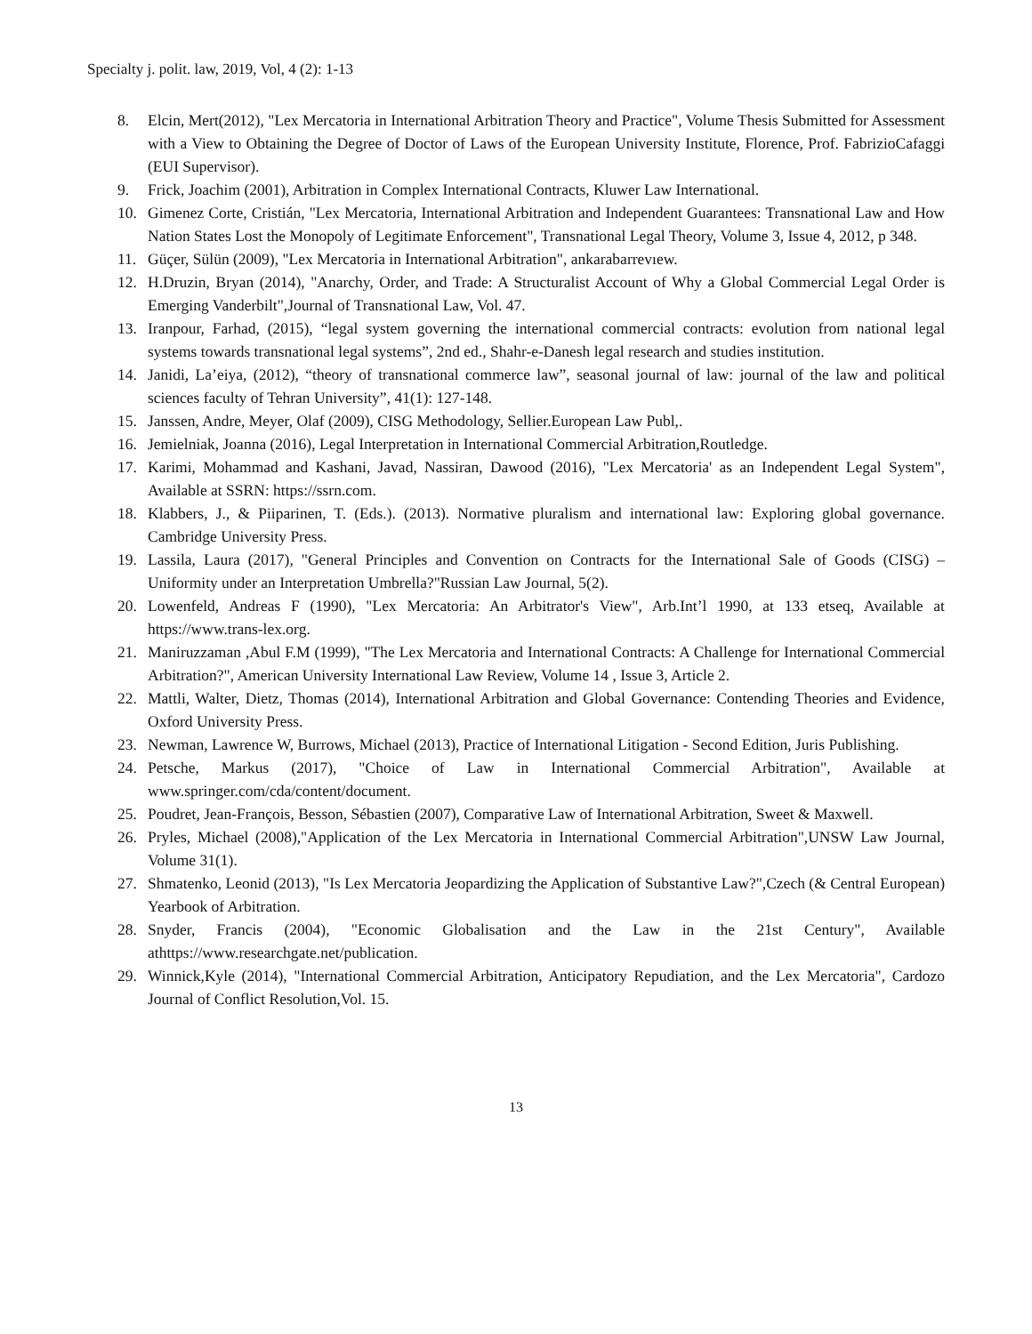Specialty j. polit. law, 2019, Vol, 4 (2): 1-13
8. Elcin, Mert(2012), "Lex Mercatoria in International Arbitration Theory and Practice", Volume Thesis Submitted for Assessment with a View to Obtaining the Degree of Doctor of Laws of the European University Institute, Florence, Prof. FabrizioCafaggi (EUI Supervisor).
9. Frick, Joachim (2001), Arbitration in Complex International Contracts, Kluwer Law International.
10. Gimenez Corte, Cristián, "Lex Mercatoria, International Arbitration and Independent Guarantees: Transnational Law and How Nation States Lost the Monopoly of Legitimate Enforcement", Transnational Legal Theory, Volume 3, Issue 4, 2012, p 348.
11. Güçer, Sülün (2009), "Lex Mercatoria in International Arbitration", ankarabarrevıew.
12. H.Druzin, Bryan (2014), "Anarchy, Order, and Trade: A Structuralist Account of Why a Global Commercial Legal Order is Emerging Vanderbilt",Journal of Transnational Law, Vol. 47.
13. Iranpour, Farhad, (2015), “legal system governing the international commercial contracts: evolution from national legal systems towards transnational legal systems”, 2nd ed., Shahr-e-Danesh legal research and studies institution.
14. Janidi, La’eiya, (2012), “theory of transnational commerce law”, seasonal journal of law: journal of the law and political sciences faculty of Tehran University”, 41(1): 127-148.
15. Janssen, Andre, Meyer, Olaf (2009), CISG Methodology, Sellier.European Law Publ,.
16. Jemielniak, Joanna (2016), Legal Interpretation in International Commercial Arbitration,Routledge.
17. Karimi, Mohammad and Kashani, Javad, Nassiran, Dawood (2016), "Lex Mercatoria' as an Independent Legal System", Available at SSRN: https://ssrn.com.
18. Klabbers, J., & Piiparinen, T. (Eds.). (2013). Normative pluralism and international law: Exploring global governance. Cambridge University Press.
19. Lassila, Laura (2017), "General Principles and Convention on Contracts for the International Sale of Goods (CISG) – Uniformity under an Interpretation Umbrella?"Russian Law Journal, 5(2).
20. Lowenfeld, Andreas F (1990), "Lex Mercatoria: An Arbitrator's View", Arb.Int’l 1990, at 133 etseq, Available at https://www.trans-lex.org.
21. Maniruzzaman ,Abul F.M (1999), "The Lex Mercatoria and International Contracts: A Challenge for International Commercial Arbitration?", American University International Law Review, Volume 14 , Issue 3, Article 2.
22. Mattli, Walter, Dietz, Thomas (2014), International Arbitration and Global Governance: Contending Theories and Evidence, Oxford University Press.
23. Newman, Lawrence W, Burrows, Michael (2013), Practice of International Litigation - Second Edition, Juris Publishing.
24. Petsche, Markus (2017), "Choice of Law in International Commercial Arbitration", Available at www.springer.com/cda/content/document.
25. Poudret, Jean-François, Besson, Sébastien (2007), Comparative Law of International Arbitration, Sweet & Maxwell.
26. Pryles, Michael (2008),"Application of the Lex Mercatoria in International Commercial Arbitration",UNSW Law Journal, Volume 31(1).
27. Shmatenko, Leonid (2013), "Is Lex Mercatoria Jeopardizing the Application of Substantive Law?",Czech (& Central European) Yearbook of Arbitration.
28. Snyder, Francis (2004), "Economic Globalisation and the Law in the 21st Century", Available athttps://www.researchgate.net/publication.
29. Winnick,Kyle (2014), "International Commercial Arbitration, Anticipatory Repudiation, and the Lex Mercatoria", Cardozo Journal of Conflict Resolution,Vol. 15.
13